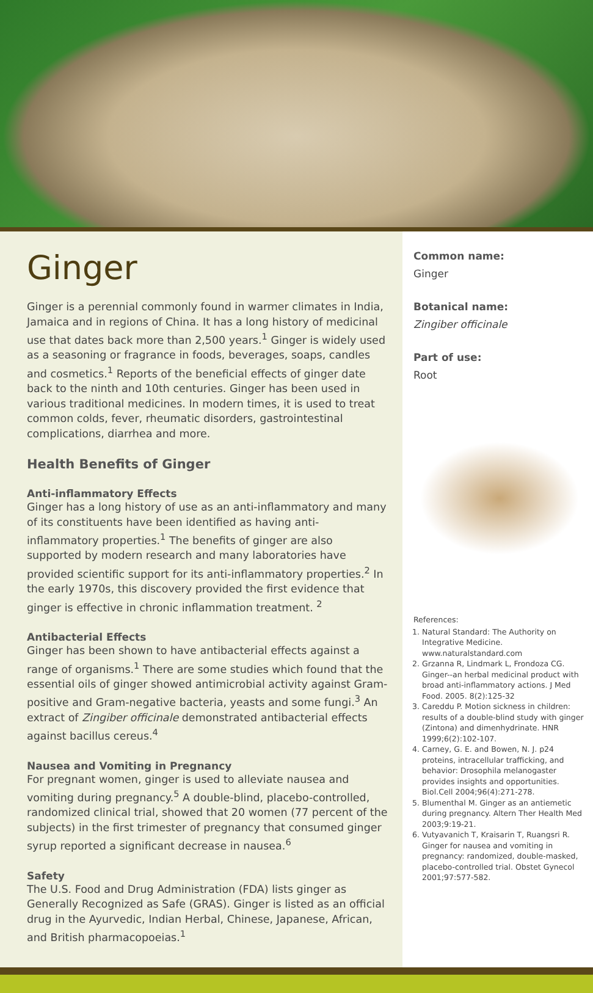Ginger
Ginger is a perennial commonly found in warmer climates in India, Jamaica and in regions of China. It has a long history of medicinal use that dates back more than 2,500 years.<sup>1</sup> Ginger is widely used as a seasoning or fragrance in foods, beverages, soaps, candles and cosmetics.<sup>1</sup> Reports of the beneficial effects of ginger date back to the ninth and 10th centuries. Ginger has been used in various traditional medicines. In modern times, it is used to treat common colds, fever, rheumatic disorders, gastrointestinal complications, diarrhea and more.
Health Benefits of Ginger
Anti-inflammatory Effects
Ginger has a long history of use as an anti-inflammatory and many of its constituents have been identified as having anti-inflammatory properties.<sup>1</sup> The benefits of ginger are also supported by modern research and many laboratories have provided scientific support for its anti-inflammatory properties.<sup>2</sup> In the early 1970s, this discovery provided the first evidence that ginger is effective in chronic inflammation treatment. <sup>2</sup>
Antibacterial Effects
Ginger has been shown to have antibacterial effects against a range of organisms.<sup>1</sup> There are some studies which found that the essential oils of ginger showed antimicrobial activity against Gram-positive and Gram-negative bacteria, yeasts and some fungi.<sup>3</sup> An extract of Zingiber officinale demonstrated antibacterial effects against bacillus cereus.<sup>4</sup>
Nausea and Vomiting in Pregnancy
For pregnant women, ginger is used to alleviate nausea and vomiting during pregnancy.<sup>5</sup> A double-blind, placebo-controlled, randomized clinical trial, showed that 20 women (77 percent of the subjects) in the first trimester of pregnancy that consumed ginger syrup reported a significant decrease in nausea.<sup>6</sup>
Safety
The U.S. Food and Drug Administration (FDA) lists ginger as Generally Recognized as Safe (GRAS). Ginger is listed as an official drug in the Ayurvedic, Indian Herbal, Chinese, Japanese, African, and British pharmacopoeias.<sup>1</sup>
Common name:
Ginger
Botanical name:
Zingiber officinale
Part of use:
Root
References:
1. Natural Standard: The Authority on Integrative Medicine. www.naturalstandard.com
2. Grzanna R, Lindmark L, Frondoza CG. Ginger--an herbal medicinal product with broad anti-inflammatory actions. J Med Food. 2005. 8(2):125-32
3. Careddu P. Motion sickness in children: results of a double-blind study with ginger (Zintona) and dimenhydrinate. HNR 1999;6(2):102-107.
4. Carney, G. E. and Bowen, N. J. p24 proteins, intracellular trafficking, and behavior: Drosophila melanogaster provides insights and opportunities. Biol.Cell 2004;96(4):271-278.
5. Blumenthal M. Ginger as an antiemetic during pregnancy. Altern Ther Health Med 2003;9:19-21.
6. Vutyavanich T, Kraisarin T, Ruangsri R. Ginger for nausea and vomiting in pregnancy: randomized, double-masked, placebo-controlled trial. Obstet Gynecol 2001;97:577-582.